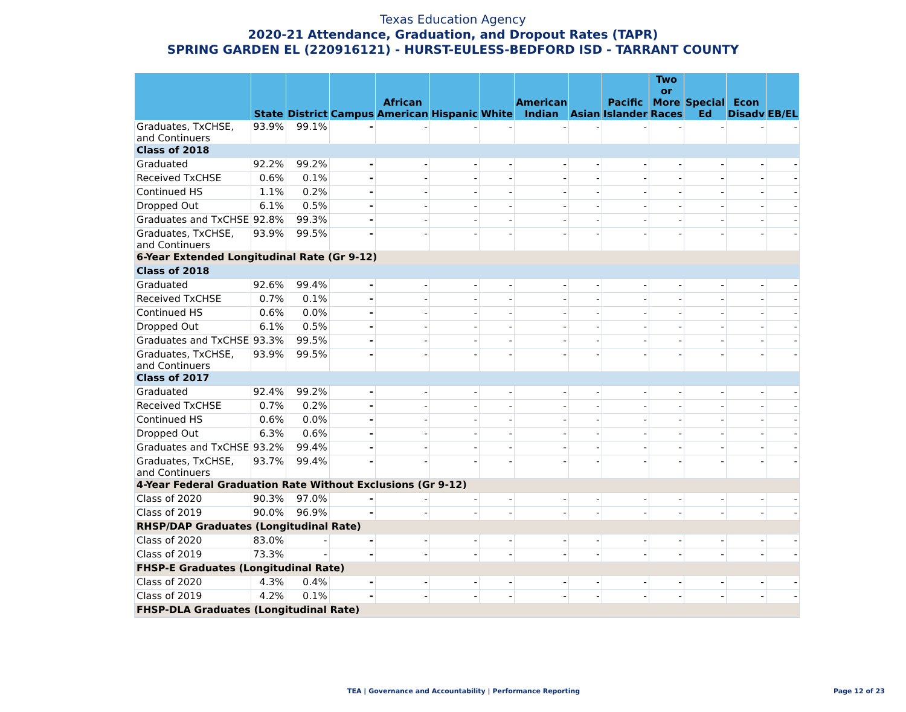Texas Education Agency
2020-21 Attendance, Graduation, and Dropout Rates (TAPR)
SPRING GARDEN EL (220916121) - HURST-EULESS-BEDFORD ISD - TARRANT COUNTY
| | State | District | Campus | African American | Hispanic | White | American Indian | Asian | Pacific Islander | Two or More Races | Special Ed | Econ Disadv | EB/EL |
| --- | --- | --- | --- | --- | --- | --- | --- | --- | --- | --- | --- | --- | --- |
| Graduates, TxCHSE, and Continuers | 93.9% | 99.1% | - | - | - | - | - | - | - | - | - | - | - |
| Class of 2018 | | | | | | | | | | | | | |
| Graduated | 92.2% | 99.2% | - | - | - | - | - | - | - | - | - | - | - |
| Received TxCHSE | 0.6% | 0.1% | - | - | - | - | - | - | - | - | - | - | - |
| Continued HS | 1.1% | 0.2% | - | - | - | - | - | - | - | - | - | - | - |
| Dropped Out | 6.1% | 0.5% | - | - | - | - | - | - | - | - | - | - | - |
| Graduates and TxCHSE | 92.8% | 99.3% | - | - | - | - | - | - | - | - | - | - | - |
| Graduates, TxCHSE, and Continuers | 93.9% | 99.5% | - | - | - | - | - | - | - | - | - | - | - |
| 6-Year Extended Longitudinal Rate (Gr 9-12) | | | | | | | | | | | | | |
| Class of 2018 | | | | | | | | | | | | | |
| Graduated | 92.6% | 99.4% | - | - | - | - | - | - | - | - | - | - | - |
| Received TxCHSE | 0.7% | 0.1% | - | - | - | - | - | - | - | - | - | - | - |
| Continued HS | 0.6% | 0.0% | - | - | - | - | - | - | - | - | - | - | - |
| Dropped Out | 6.1% | 0.5% | - | - | - | - | - | - | - | - | - | - | - |
| Graduates and TxCHSE | 93.3% | 99.5% | - | - | - | - | - | - | - | - | - | - | - |
| Graduates, TxCHSE, and Continuers | 93.9% | 99.5% | - | - | - | - | - | - | - | - | - | - | - |
| Class of 2017 | | | | | | | | | | | | | |
| Graduated | 92.4% | 99.2% | - | - | - | - | - | - | - | - | - | - | - |
| Received TxCHSE | 0.7% | 0.2% | - | - | - | - | - | - | - | - | - | - | - |
| Continued HS | 0.6% | 0.0% | - | - | - | - | - | - | - | - | - | - | - |
| Dropped Out | 6.3% | 0.6% | - | - | - | - | - | - | - | - | - | - | - |
| Graduates and TxCHSE | 93.2% | 99.4% | - | - | - | - | - | - | - | - | - | - | - |
| Graduates, TxCHSE, and Continuers | 93.7% | 99.4% | - | - | - | - | - | - | - | - | - | - | - |
| 4-Year Federal Graduation Rate Without Exclusions (Gr 9-12) | | | | | | | | | | | | | |
| Class of 2020 | 90.3% | 97.0% | - | - | - | - | - | - | - | - | - | - | - |
| Class of 2019 | 90.0% | 96.9% | - | - | - | - | - | - | - | - | - | - | - |
| RHSP/DAP Graduates (Longitudinal Rate) | | | | | | | | | | | | | |
| Class of 2020 | 83.0% | - | - | - | - | - | - | - | - | - | - | - | - |
| Class of 2019 | 73.3% | - | - | - | - | - | - | - | - | - | - | - | - |
| FHSP-E Graduates (Longitudinal Rate) | | | | | | | | | | | | | |
| Class of 2020 | 4.3% | 0.4% | - | - | - | - | - | - | - | - | - | - | - |
| Class of 2019 | 4.2% | 0.1% | - | - | - | - | - | - | - | - | - | - | - |
| FHSP-DLA Graduates (Longitudinal Rate) | | | | | | | | | | | | | |
TEA | Governance and Accountability | Performance Reporting
Page 12 of 23